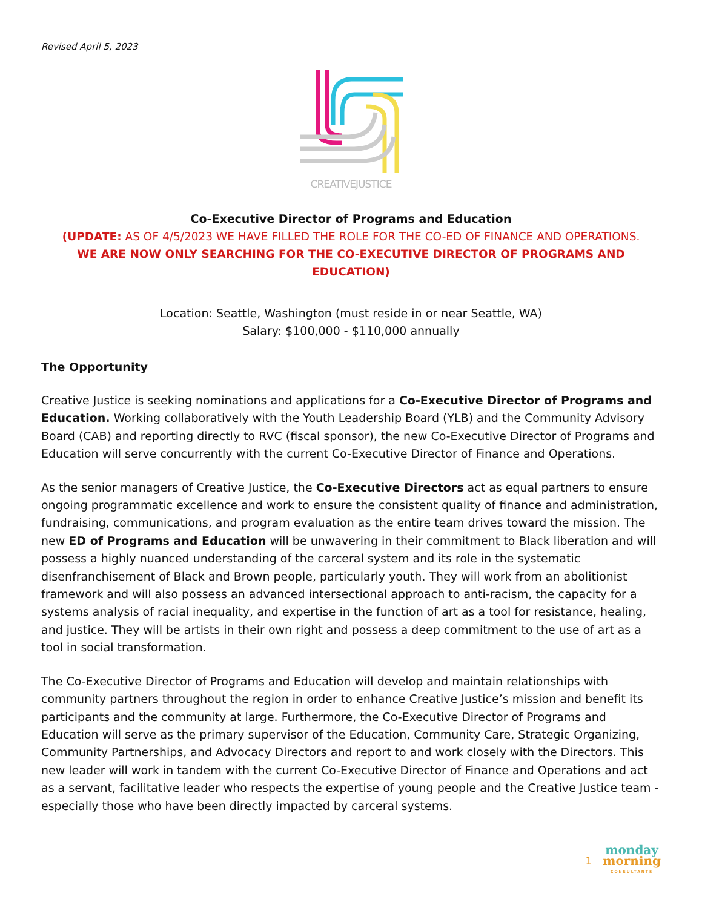Revised April 5, 2023
CREATIVEJUSTICE
Co-Executive Director of Programs and Education
(UPDATE: AS OF 4/5/2023 WE HAVE FILLED THE ROLE FOR THE CO-ED OF FINANCE AND OPERATIONS.
WE ARE NOW ONLY SEARCHING FOR THE CO-EXECUTIVE DIRECTOR OF PROGRAMS AND EDUCATION)
Location: Seattle, Washington (must reside in or near Seattle, WA)
Salary: $100,000 - $110,000 annually
The Opportunity
Creative Justice is seeking nominations and applications for a Co-Executive Director of Programs and Education. Working collaboratively with the Youth Leadership Board (YLB) and the Community Advisory Board (CAB) and reporting directly to RVC (fiscal sponsor), the new Co-Executive Director of Programs and Education will serve concurrently with the current Co-Executive Director of Finance and Operations.
As the senior managers of Creative Justice, the Co-Executive Directors act as equal partners to ensure ongoing programmatic excellence and work to ensure the consistent quality of finance and administration, fundraising, communications, and program evaluation as the entire team drives toward the mission. The new ED of Programs and Education will be unwavering in their commitment to Black liberation and will possess a highly nuanced understanding of the carceral system and its role in the systematic disenfranchisement of Black and Brown people, particularly youth. They will work from an abolitionist framework and will also possess an advanced intersectional approach to anti-racism, the capacity for a systems analysis of racial inequality, and expertise in the function of art as a tool for resistance, healing, and justice. They will be artists in their own right and possess a deep commitment to the use of art as a tool in social transformation.
The Co-Executive Director of Programs and Education will develop and maintain relationships with community partners throughout the region in order to enhance Creative Justice’s mission and benefit its participants and the community at large. Furthermore, the Co-Executive Director of Programs and Education will serve as the primary supervisor of the Education, Community Care, Strategic Organizing, Community Partnerships, and Advocacy Directors and report to and work closely with the Directors. This new leader will work in tandem with the current Co-Executive Director of Finance and Operations and act as a servant, facilitative leader who respects the expertise of young people and the Creative Justice team - especially those who have been directly impacted by carceral systems.
1
monday
morning
CONSULTANTS